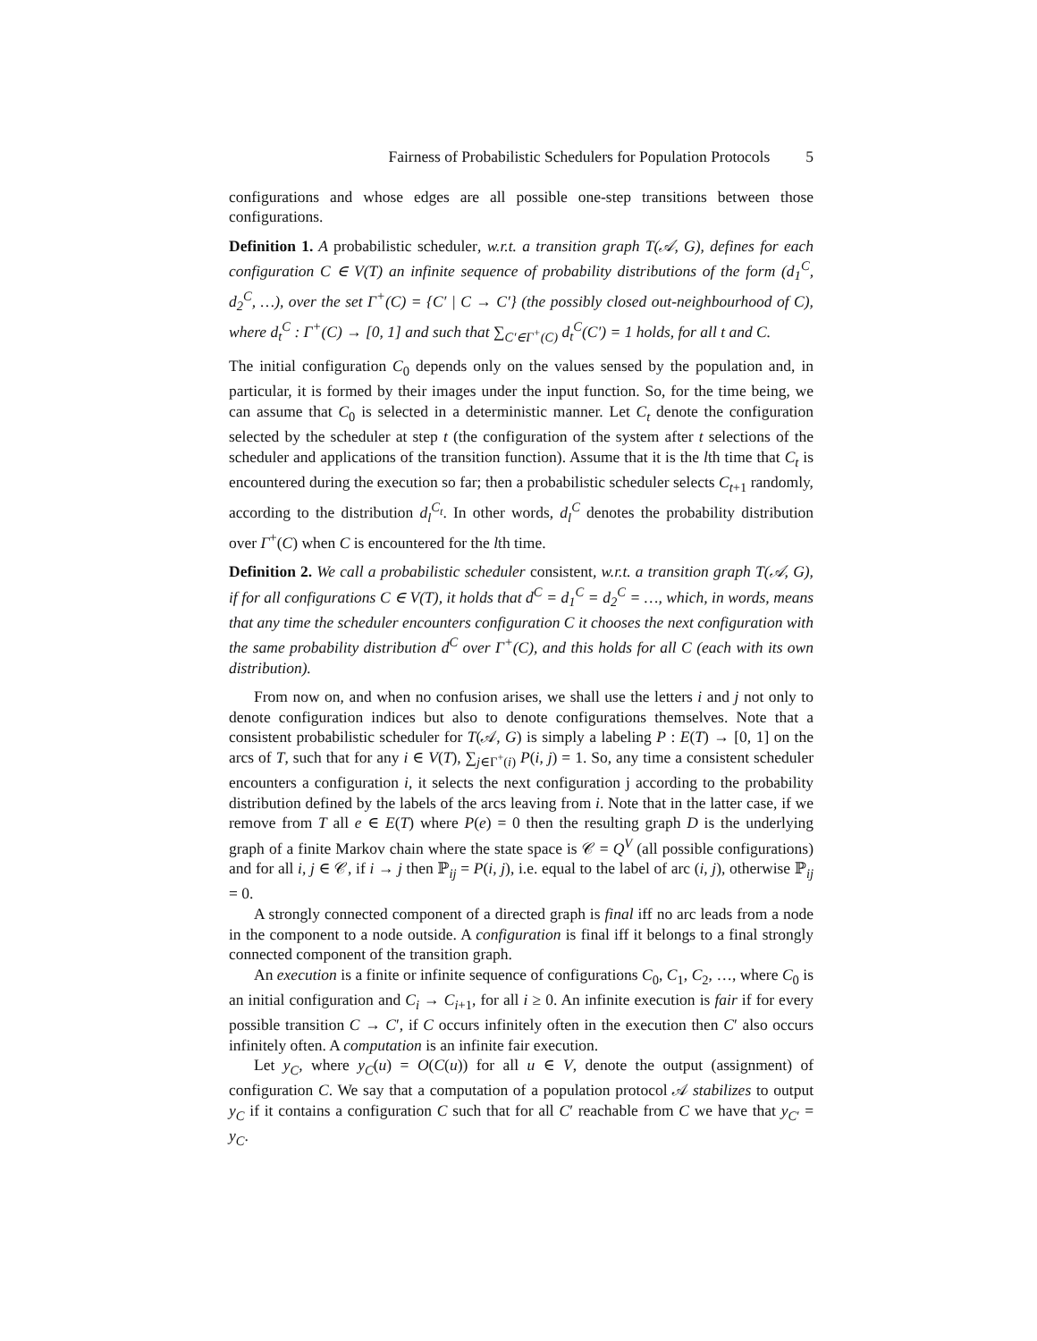Fairness of Probabilistic Schedulers for Population Protocols 5
configurations and whose edges are all possible one-step transitions between those configurations.
Definition 1. A probabilistic scheduler, w.r.t. a transition graph T(𝒜, G), defines for each configuration C ∈ V(T) an infinite sequence of probability distributions of the form (d<sub>1</sub><sup>C</sup>, d<sub>2</sub><sup>C</sup>, …), over the set Γ<sup>+</sup>(C) = {C′ | C → C′} (the possibly closed out-neighbourhood of C), where d<sub>t</sub><sup>C</sup> : Γ<sup>+</sup>(C) → [0, 1] and such that ∑<sub>C′∈Γ<sup>+</sup>(C)</sub> d<sub>t</sub><sup>C</sup>(C′) = 1 holds, for all t and C.
The initial configuration C<sub>0</sub> depends only on the values sensed by the population and, in particular, it is formed by their images under the input function. So, for the time being, we can assume that C<sub>0</sub> is selected in a deterministic manner. Let C<sub>t</sub> denote the configuration selected by the scheduler at step t (the configuration of the system after t selections of the scheduler and applications of the transition function). Assume that it is the lth time that C<sub>t</sub> is encountered during the execution so far; then a probabilistic scheduler selects C<sub>t+1</sub> randomly, according to the distribution d<sub>l</sub><sup>C<sub>t</sub></sup>. In other words, d<sub>l</sub><sup>C</sup> denotes the probability distribution over Γ<sup>+</sup>(C) when C is encountered for the lth time.
Definition 2. We call a probabilistic scheduler consistent, w.r.t. a transition graph T(𝒜, G), if for all configurations C ∈ V(T), it holds that d<sup>C</sup> = d<sub>1</sub><sup>C</sup> = d<sub>2</sub><sup>C</sup> = …, which, in words, means that any time the scheduler encounters configuration C it chooses the next configuration with the same probability distribution d<sup>C</sup> over Γ<sup>+</sup>(C), and this holds for all C (each with its own distribution).
From now on, and when no confusion arises, we shall use the letters i and j not only to denote configuration indices but also to denote configurations themselves. Note that a consistent probabilistic scheduler for T(𝒜, G) is simply a labeling P : E(T) → [0, 1] on the arcs of T, such that for any i ∈ V(T), ∑<sub>j∈Γ<sup>+</sup>(i)</sub> P(i, j) = 1. So, any time a consistent scheduler encounters a configuration i, it selects the next configuration j according to the probability distribution defined by the labels of the arcs leaving from i. Note that in the latter case, if we remove from T all e ∈ E(T) where P(e) = 0 then the resulting graph D is the underlying graph of a finite Markov chain where the state space is 𝒞 = Q<sup>V</sup> (all possible configurations) and for all i, j ∈ 𝒞, if i → j then ℙ<sub>ij</sub> = P(i, j), i.e. equal to the label of arc (i, j), otherwise ℙ<sub>ij</sub> = 0.
A strongly connected component of a directed graph is final iff no arc leads from a node in the component to a node outside. A configuration is final iff it belongs to a final strongly connected component of the transition graph.
An execution is a finite or infinite sequence of configurations C<sub>0</sub>, C<sub>1</sub>, C<sub>2</sub>, …, where C<sub>0</sub> is an initial configuration and C<sub>i</sub> → C<sub>i+1</sub>, for all i ≥ 0. An infinite execution is fair if for every possible transition C → C′, if C occurs infinitely often in the execution then C′ also occurs infinitely often. A computation is an infinite fair execution.
Let y<sub>C</sub>, where y<sub>C</sub>(u) = O(C(u)) for all u ∈ V, denote the output (assignment) of configuration C. We say that a computation of a population protocol 𝒜 stabilizes to output y<sub>C</sub> if it contains a configuration C such that for all C′ reachable from C we have that y<sub>C′</sub> = y<sub>C</sub>.